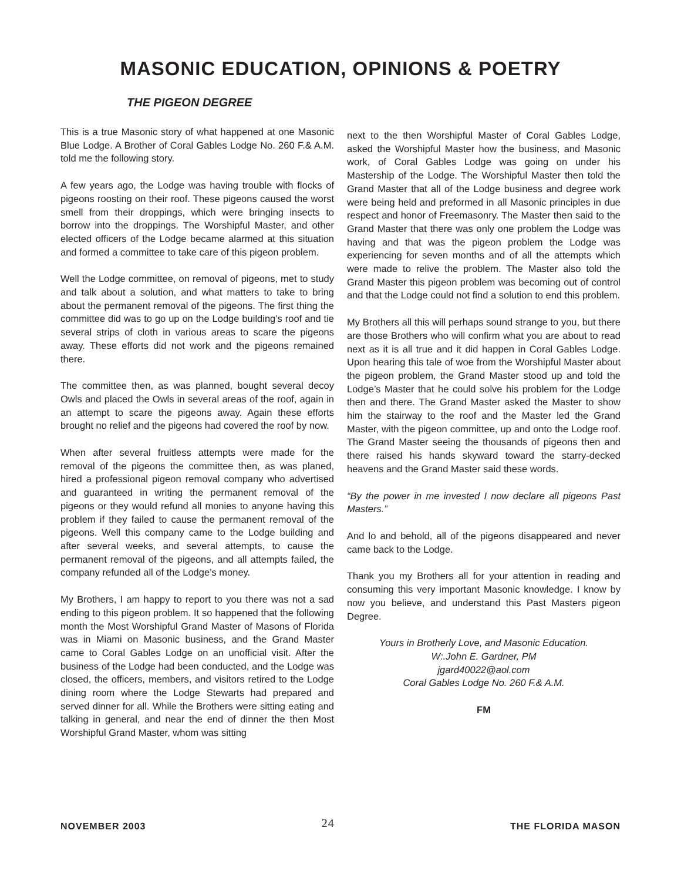MASONIC EDUCATION, OPINIONS & POETRY
THE PIGEON DEGREE
This is a true Masonic story of what happened at one Masonic Blue Lodge. A Brother of Coral Gables Lodge No. 260 F.& A.M. told me the following story.
A few years ago, the Lodge was having trouble with flocks of pigeons roosting on their roof. These pigeons caused the worst smell from their droppings, which were bringing insects to borrow into the droppings. The Worshipful Master, and other elected officers of the Lodge became alarmed at this situation and formed a committee to take care of this pigeon problem.
Well the Lodge committee, on removal of pigeons, met to study and talk about a solution, and what matters to take to bring about the permanent removal of the pigeons. The first thing the committee did was to go up on the Lodge building’s roof and tie several strips of cloth in various areas to scare the pigeons away. These efforts did not work and the pigeons remained there.
The committee then, as was planned, bought several decoy Owls and placed the Owls in several areas of the roof, again in an attempt to scare the pigeons away. Again these efforts brought no relief and the pigeons had covered the roof by now.
When after several fruitless attempts were made for the removal of the pigeons the committee then, as was planed, hired a professional pigeon removal company who advertised and guaranteed in writing the permanent removal of the pigeons or they would refund all monies to anyone having this problem if they failed to cause the permanent removal of the pigeons. Well this company came to the Lodge building and after several weeks, and several attempts, to cause the permanent removal of the pigeons, and all attempts failed, the company refunded all of the Lodge’s money.
My Brothers, I am happy to report to you there was not a sad ending to this pigeon problem. It so happened that the following month the Most Worshipful Grand Master of Masons of Florida was in Miami on Masonic business, and the Grand Master came to Coral Gables Lodge on an unofficial visit. After the business of the Lodge had been conducted, and the Lodge was closed, the officers, members, and visitors retired to the Lodge dining room where the Lodge Stewarts had prepared and served dinner for all. While the Brothers were sitting eating and talking in general, and near the end of dinner the then Most Worshipful Grand Master, whom was sitting
next to the then Worshipful Master of Coral Gables Lodge, asked the Worshipful Master how the business, and Masonic work, of Coral Gables Lodge was going on under his Mastership of the Lodge. The Worshipful Master then told the Grand Master that all of the Lodge business and degree work were being held and preformed in all Masonic principles in due respect and honor of Freemasonry. The Master then said to the Grand Master that there was only one problem the Lodge was having and that was the pigeon problem the Lodge was experiencing for seven months and of all the attempts which were made to relive the problem. The Master also told the Grand Master this pigeon problem was becoming out of control and that the Lodge could not find a solution to end this problem.
My Brothers all this will perhaps sound strange to you, but there are those Brothers who will confirm what you are about to read next as it is all true and it did happen in Coral Gables Lodge. Upon hearing this tale of woe from the Worshipful Master about the pigeon problem, the Grand Master stood up and told the Lodge’s Master that he could solve his problem for the Lodge then and there. The Grand Master asked the Master to show him the stairway to the roof and the Master led the Grand Master, with the pigeon committee, up and onto the Lodge roof. The Grand Master seeing the thousands of pigeons then and there raised his hands skyward toward the starry-decked heavens and the Grand Master said these words.
“By the power in me invested I now declare all pigeons Past Masters.”
And lo and behold, all of the pigeons disappeared and never came back to the Lodge.
Thank you my Brothers all for your attention in reading and consuming this very important Masonic knowledge. I know by now you believe, and understand this Past Masters pigeon Degree.
Yours in Brotherly Love, and Masonic Education.
W:.John E. Gardner, PM
jgard40022@aol.com
Coral Gables Lodge No. 260 F.& A.M.
FM
NOVEMBER 2003 24 THE FLORIDA MASON